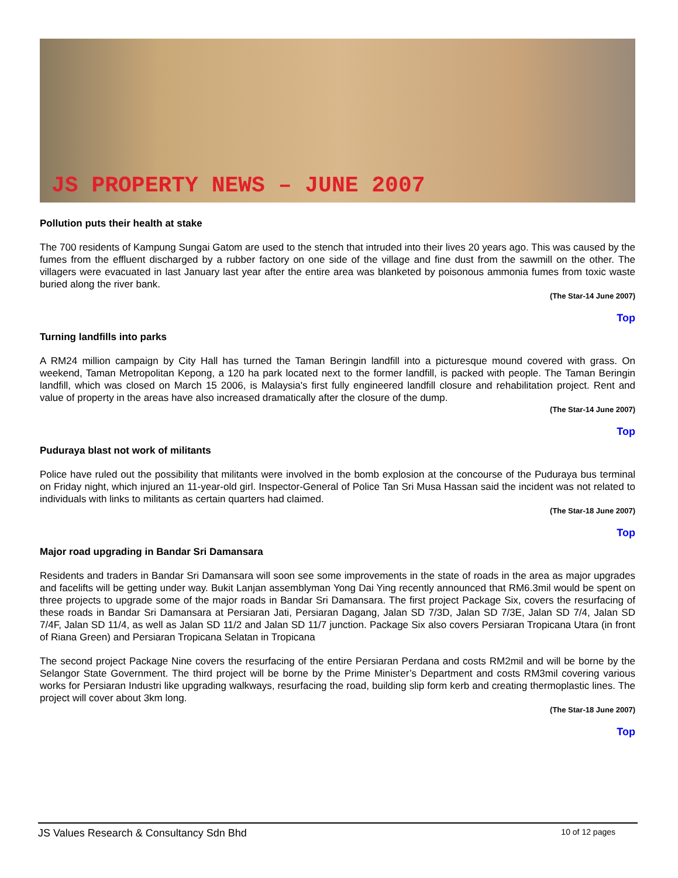JS PROPERTY NEWS – JUNE 2007
Pollution puts their health at stake
The 700 residents of Kampung Sungai Gatom are used to the stench that intruded into their lives 20 years ago. This was caused by the fumes from the effluent discharged by a rubber factory on one side of the village and fine dust from the sawmill on the other. The villagers were evacuated in last January last year after the entire area was blanketed by poisonous ammonia fumes from toxic waste buried along the river bank.
(The Star-14 June 2007)
Top
Turning landfills into parks
A RM24 million campaign by City Hall has turned the Taman Beringin landfill into a picturesque mound covered with grass. On weekend, Taman Metropolitan Kepong, a 120 ha park located next to the former landfill, is packed with people. The Taman Beringin landfill, which was closed on March 15 2006, is Malaysia's first fully engineered landfill closure and rehabilitation project. Rent and value of property in the areas have also increased dramatically after the closure of the dump.
(The Star-14 June 2007)
Top
Puduraya blast not work of militants
Police have ruled out the possibility that militants were involved in the bomb explosion at the concourse of the Puduraya bus terminal on Friday night, which injured an 11-year-old girl. Inspector-General of Police Tan Sri Musa Hassan said the incident was not related to individuals with links to militants as certain quarters had claimed.
(The Star-18 June 2007)
Top
Major road upgrading in Bandar Sri Damansara
Residents and traders in Bandar Sri Damansara will soon see some improvements in the state of roads in the area as major upgrades and facelifts will be getting under way. Bukit Lanjan assemblyman Yong Dai Ying recently announced that RM6.3mil would be spent on three projects to upgrade some of the major roads in Bandar Sri Damansara. The first project Package Six, covers the resurfacing of these roads in Bandar Sri Damansara at Persiaran Jati, Persiaran Dagang, Jalan SD 7/3D, Jalan SD 7/3E, Jalan SD 7/4, Jalan SD 7/4F, Jalan SD 11/4, as well as Jalan SD 11/2 and Jalan SD 11/7 junction. Package Six also covers Persiaran Tropicana Utara (in front of Riana Green) and Persiaran Tropicana Selatan in Tropicana
The second project Package Nine covers the resurfacing of the entire Persiaran Perdana and costs RM2mil and will be borne by the Selangor State Government. The third project will be borne by the Prime Minister’s Department and costs RM3mil covering various works for Persiaran Industri like upgrading walkways, resurfacing the road, building slip form kerb and creating thermoplastic lines. The project will cover about 3km long.
(The Star-18 June 2007)
Top
JS Values Research & Consultancy Sdn Bhd 10 of 12 pages